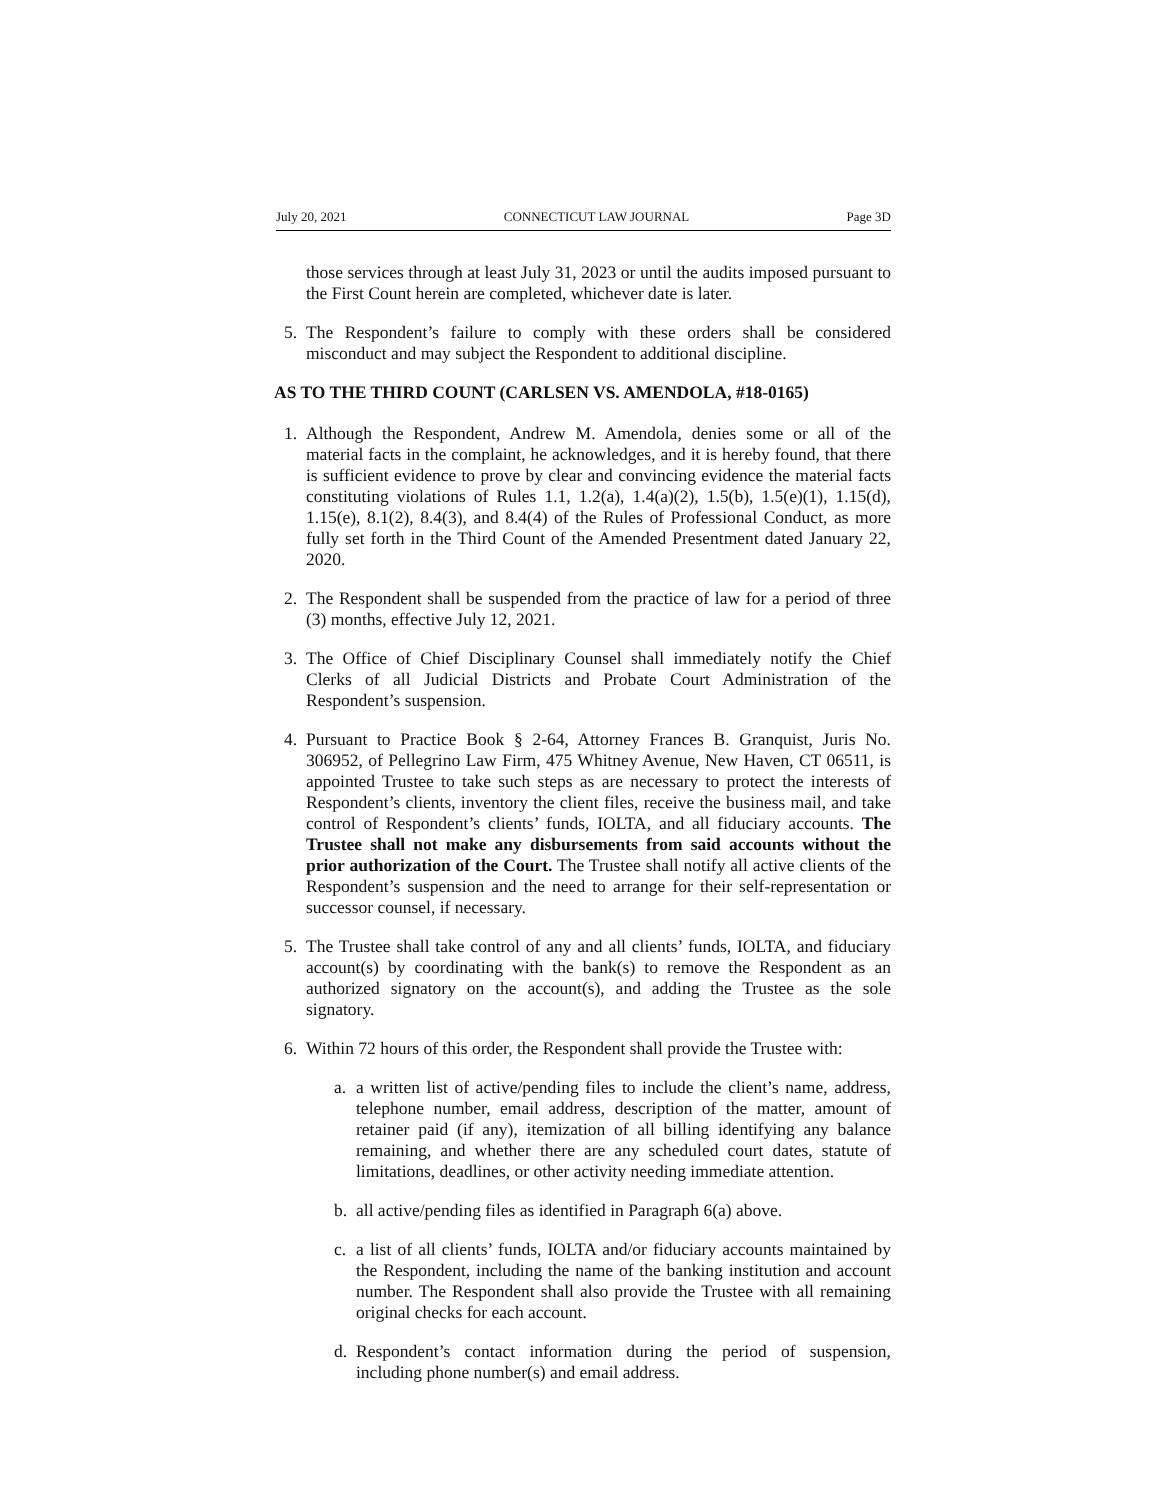July 20, 2021 CONNECTICUT LAW JOURNAL Page 3D
those services through at least July 31, 2023 or until the audits imposed pursuant to the First Count herein are completed, whichever date is later.
5. The Respondent’s failure to comply with these orders shall be considered misconduct and may subject the Respondent to additional discipline.
AS TO THE THIRD COUNT (CARLSEN VS. AMENDOLA, #18-0165)
1. Although the Respondent, Andrew M. Amendola, denies some or all of the material facts in the complaint, he acknowledges, and it is hereby found, that there is sufficient evidence to prove by clear and convincing evidence the material facts constituting violations of Rules 1.1, 1.2(a), 1.4(a)(2), 1.5(b), 1.5(e)(1), 1.15(d), 1.15(e), 8.1(2), 8.4(3), and 8.4(4) of the Rules of Professional Conduct, as more fully set forth in the Third Count of the Amended Presentment dated January 22, 2020.
2. The Respondent shall be suspended from the practice of law for a period of three (3) months, effective July 12, 2021.
3. The Office of Chief Disciplinary Counsel shall immediately notify the Chief Clerks of all Judicial Districts and Probate Court Administration of the Respondent’s suspension.
4. Pursuant to Practice Book § 2-64, Attorney Frances B. Granquist, Juris No. 306952, of Pellegrino Law Firm, 475 Whitney Avenue, New Haven, CT 06511, is appointed Trustee to take such steps as are necessary to protect the interests of Respondent’s clients, inventory the client files, receive the business mail, and take control of Respondent’s clients’ funds, IOLTA, and all fiduciary accounts. The Trustee shall not make any disbursements from said accounts without the prior authorization of the Court. The Trustee shall notify all active clients of the Respondent’s suspension and the need to arrange for their self-representation or successor counsel, if necessary.
5. The Trustee shall take control of any and all clients’ funds, IOLTA, and fiduciary account(s) by coordinating with the bank(s) to remove the Respondent as an authorized signatory on the account(s), and adding the Trustee as the sole signatory.
6. Within 72 hours of this order, the Respondent shall provide the Trustee with:
a. a written list of active/pending files to include the client’s name, address, telephone number, email address, description of the matter, amount of retainer paid (if any), itemization of all billing identifying any balance remaining, and whether there are any scheduled court dates, statute of limitations, deadlines, or other activity needing immediate attention.
b. all active/pending files as identified in Paragraph 6(a) above.
c. a list of all clients’ funds, IOLTA and/or fiduciary accounts maintained by the Respondent, including the name of the banking institution and account number. The Respondent shall also provide the Trustee with all remaining original checks for each account.
d. Respondent’s contact information during the period of suspension, including phone number(s) and email address.